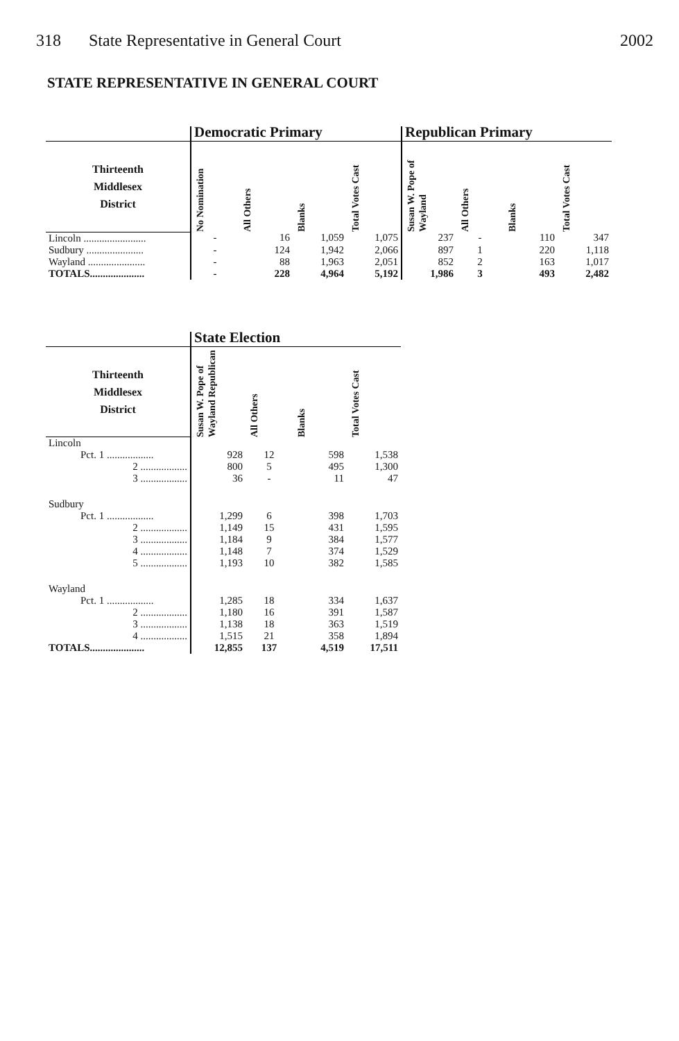318 State Representative in General Court
2002
STATE REPRESENTATIVE IN GENERAL COURT
| | Democratic Primary | | | | Republican Primary | | | |
| --- | --- | --- | --- | --- | --- | --- | --- | --- |
| Thirteenth Middlesex District | No Nomination | All Others | Blanks | Total Votes Cast | Susan W. Pope of Wayland | All Others | Blanks | Total Votes Cast |
| Lincoln ........................ | - | 16 | 1,059 | 1,075 | 237 | - | 110 | 347 |
| Sudbury ...................... | - | 124 | 1,942 | 2,066 | 897 | 1 | 220 | 1,118 |
| Wayland ...................... | - | 88 | 1,963 | 2,051 | 852 | 2 | 163 | 1,017 |
| TOTALS..................... | - | 228 | 4,964 | 5,192 | 1,986 | 3 | 493 | 2,482 |
| | State Election | | | |
| --- | --- | --- | --- | --- |
| Thirteenth Middlesex District | Susan W. Pope of Wayland Republican | All Others | Blanks | Total Votes Cast |
| Lincoln | | | | |
| Pct. 1 .................. | 928 | 12 | 598 | 1,538 |
| 2 .................. | 800 | 5 | 495 | 1,300 |
| 3 .................. | 36 | - | 11 | 47 |
| Sudbury | | | | |
| Pct. 1 .................. | 1,299 | 6 | 398 | 1,703 |
| 2 .................. | 1,149 | 15 | 431 | 1,595 |
| 3 .................. | 1,184 | 9 | 384 | 1,577 |
| 4 .................. | 1,148 | 7 | 374 | 1,529 |
| 5 .................. | 1,193 | 10 | 382 | 1,585 |
| Wayland | | | | |
| Pct. 1 .................. | 1,285 | 18 | 334 | 1,637 |
| 2 .................. | 1,180 | 16 | 391 | 1,587 |
| 3 .................. | 1,138 | 18 | 363 | 1,519 |
| 4 .................. | 1,515 | 21 | 358 | 1,894 |
| TOTALS..................... | 12,855 | 137 | 4,519 | 17,511 |